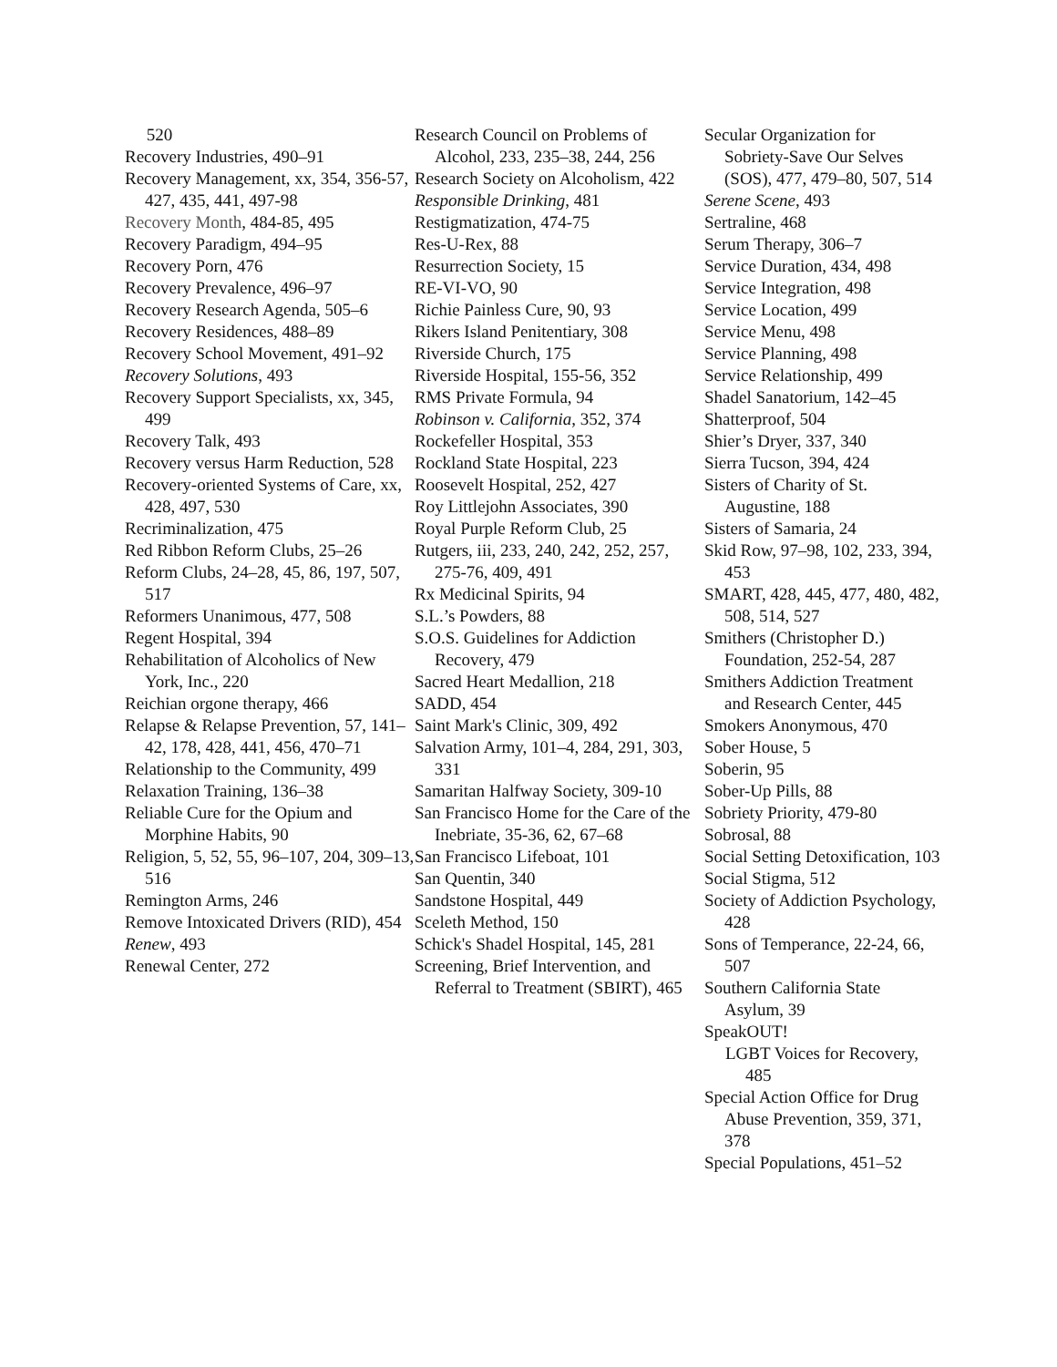520
Recovery Industries, 490–91
Recovery Management, xx, 354, 356-57, 427, 435, 441, 497-98
Recovery Month, 484-85, 495
Recovery Paradigm, 494–95
Recovery Porn, 476
Recovery Prevalence, 496–97
Recovery Research Agenda, 505–6
Recovery Residences, 488–89
Recovery School Movement, 491–92
Recovery Solutions, 493
Recovery Support Specialists, xx, 345, 499
Recovery Talk, 493
Recovery versus Harm Reduction, 528
Recovery-oriented Systems of Care, xx, 428, 497, 530
Recriminalization, 475
Red Ribbon Reform Clubs, 25–26
Reform Clubs, 24–28, 45, 86, 197, 507, 517
Reformers Unanimous, 477, 508
Regent Hospital, 394
Rehabilitation of Alcoholics of New York, Inc., 220
Reichian orgone therapy, 466
Relapse & Relapse Prevention, 57, 141–42, 178, 428, 441, 456, 470–71
Relationship to the Community, 499
Relaxation Training, 136–38
Reliable Cure for the Opium and Morphine Habits, 90
Religion, 5, 52, 55, 96–107, 204, 309–13, 516
Remington Arms, 246
Remove Intoxicated Drivers (RID), 454
Renew, 493
Renewal Center, 272
Research Council on Problems of Alcohol, 233, 235–38, 244, 256
Research Society on Alcoholism, 422
Responsible Drinking, 481
Restigmatization, 474-75
Res-U-Rex, 88
Resurrection Society, 15
RE-VI-VO, 90
Richie Painless Cure, 90, 93
Rikers Island Penitentiary, 308
Riverside Church, 175
Riverside Hospital, 155-56, 352
RMS Private Formula, 94
Robinson v. California, 352, 374
Rockefeller Hospital, 353
Rockland State Hospital, 223
Roosevelt Hospital, 252, 427
Roy Littlejohn Associates, 390
Royal Purple Reform Club, 25
Rutgers, iii, 233, 240, 242, 252, 257, 275-76, 409, 491
Rx Medicinal Spirits, 94
S.L.’s Powders, 88
S.O.S. Guidelines for Addiction Recovery, 479
Sacred Heart Medallion, 218
SADD, 454
Saint Mark's Clinic, 309, 492
Salvation Army, 101–4, 284, 291, 303, 331
Samaritan Halfway Society, 309-10
San Francisco Home for the Care of the Inebriate, 35-36, 62, 67–68
San Francisco Lifeboat, 101
San Quentin, 340
Sandstone Hospital, 449
Sceleth Method, 150
Schick's Shadel Hospital, 145, 281
Screening, Brief Intervention, and Referral to Treatment (SBIRT), 465
Secular Organization for Sobriety-Save Our Selves (SOS), 477, 479–80, 507, 514
Serene Scene, 493
Sertraline, 468
Serum Therapy, 306–7
Service Duration, 434, 498
Service Integration, 498
Service Location, 499
Service Menu, 498
Service Planning, 498
Service Relationship, 499
Shadel Sanatorium, 142–45
Shatterproof, 504
Shier’s Dryer, 337, 340
Sierra Tucson, 394, 424
Sisters of Charity of St. Augustine, 188
Sisters of Samaria, 24
Skid Row, 97–98, 102, 233, 394, 453
SMART, 428, 445, 477, 480, 482, 508, 514, 527
Smithers (Christopher D.) Foundation, 252-54, 287
Smithers Addiction Treatment and Research Center, 445
Smokers Anonymous, 470
Sober House, 5
Soberin, 95
Sober-Up Pills, 88
Sobriety Priority, 479-80
Sobrosal, 88
Social Setting Detoxification, 103
Social Stigma, 512
Society of Addiction Psychology, 428
Sons of Temperance, 22-24, 66, 507
Southern California State Asylum, 39
SpeakOUT!
LGBT Voices for Recovery, 485
Special Action Office for Drug Abuse Prevention, 359, 371, 378
Special Populations, 451–52